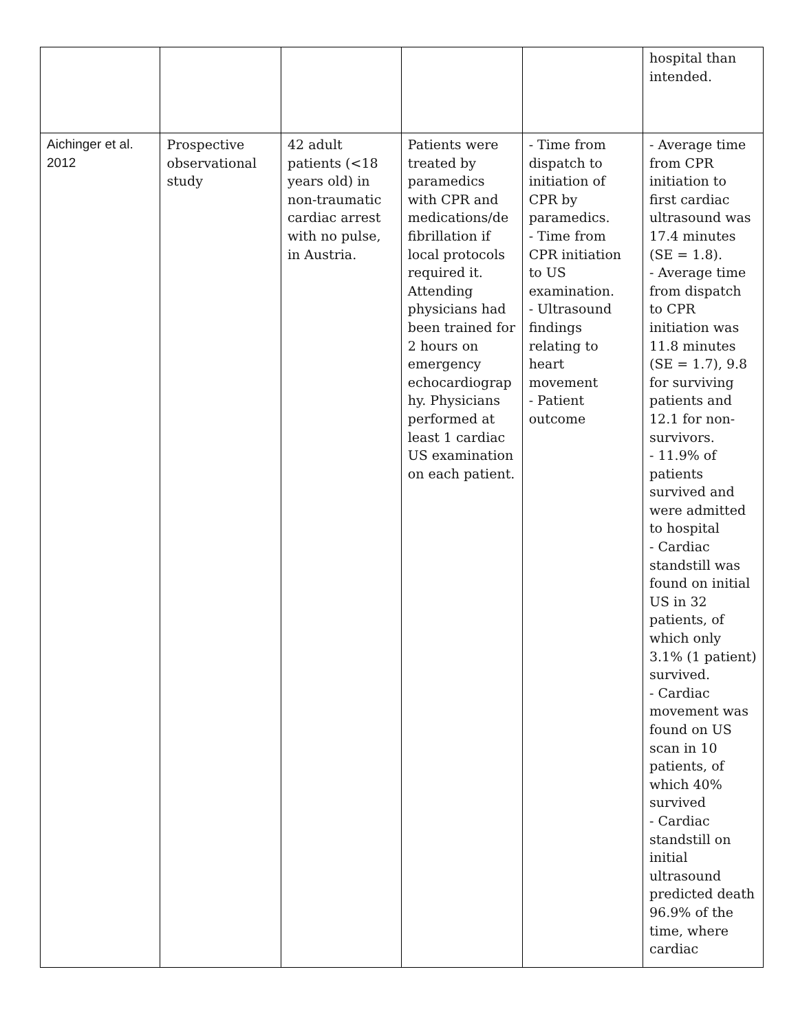| | | | | | hospital than intended. |
| Aichinger et al. 2012 | Prospective observational study | 42 adult patients (<18 years old) in non-traumatic cardiac arrest with no pulse, in Austria. | Patients were treated by paramedics with CPR and medications/de fibrillation if local protocols required it. Attending physicians had been trained for 2 hours on emergency echocardiograp hy. Physicians performed at least 1 cardiac US examination on each patient. | - Time from dispatch to initiation of CPR by paramedics. - Time from CPR initiation to US examination. - Ultrasound findings relating to heart movement - Patient outcome | - Average time from CPR initiation to first cardiac ultrasound was 17.4 minutes (SE = 1.8). - Average time from dispatch to CPR initiation was 11.8 minutes (SE = 1.7), 9.8 for surviving patients and 12.1 for non-survivors. - 11.9% of patients survived and were admitted to hospital - Cardiac standstill was found on initial US in 32 patients, of which only 3.1% (1 patient) survived. - Cardiac movement was found on US scan in 10 patients, of which 40% survived - Cardiac standstill on initial ultrasound predicted death 96.9% of the time, where cardiac |